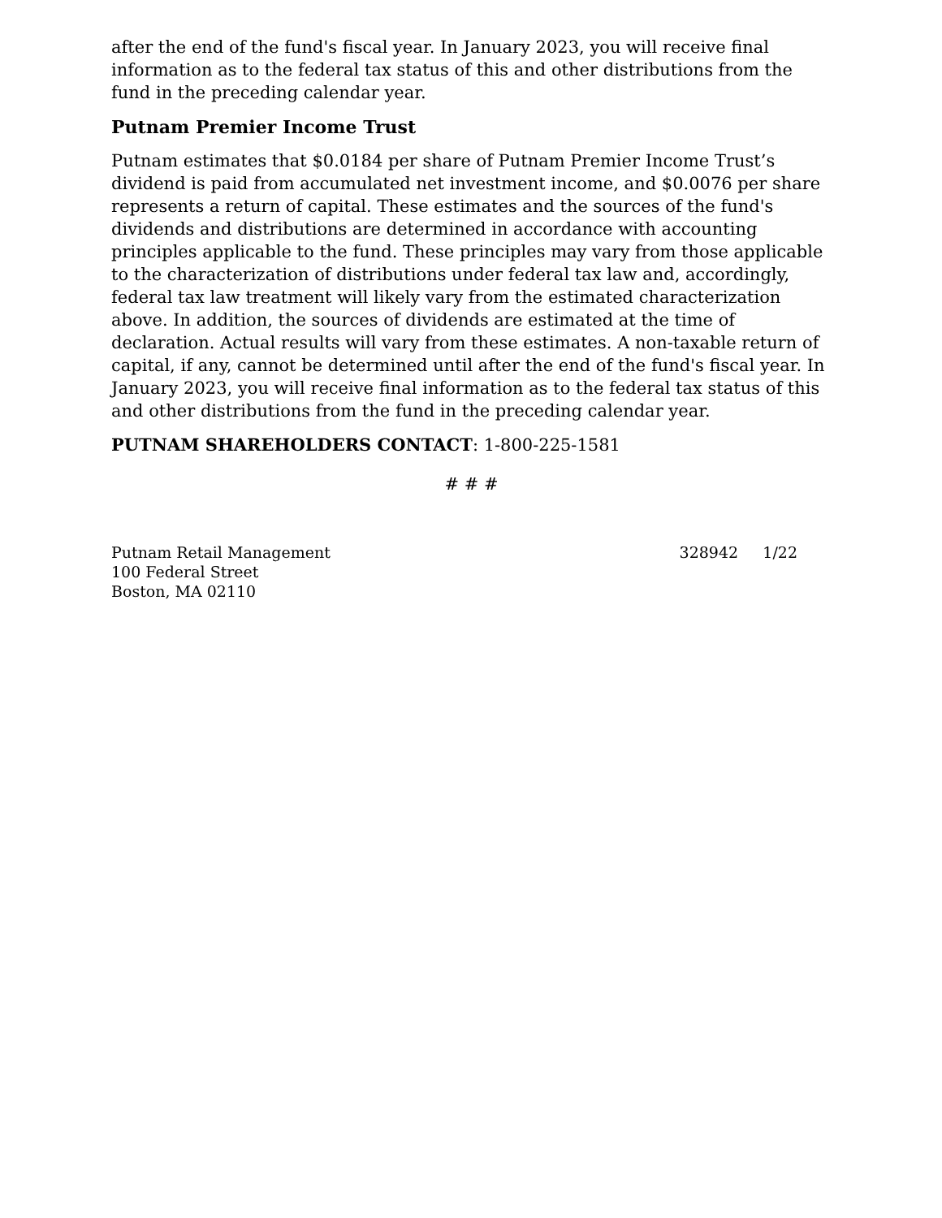after the end of the fund's fiscal year. In January 2023, you will receive final information as to the federal tax status of this and other distributions from the fund in the preceding calendar year.
Putnam Premier Income Trust
Putnam estimates that $0.0184 per share of Putnam Premier Income Trust’s dividend is paid from accumulated net investment income, and $0.0076 per share represents a return of capital. These estimates and the sources of the fund's dividends and distributions are determined in accordance with accounting principles applicable to the fund. These principles may vary from those applicable to the characterization of distributions under federal tax law and, accordingly, federal tax law treatment will likely vary from the estimated characterization above. In addition, the sources of dividends are estimated at the time of declaration. Actual results will vary from these estimates. A non-taxable return of capital, if any, cannot be determined until after the end of the fund's fiscal year. In January 2023, you will receive final information as to the federal tax status of this and other distributions from the fund in the preceding calendar year.
PUTNAM SHAREHOLDERS CONTACT: 1-800-225-1581
# # #
Putnam Retail Management
100 Federal Street
Boston, MA 02110
328942 1/22